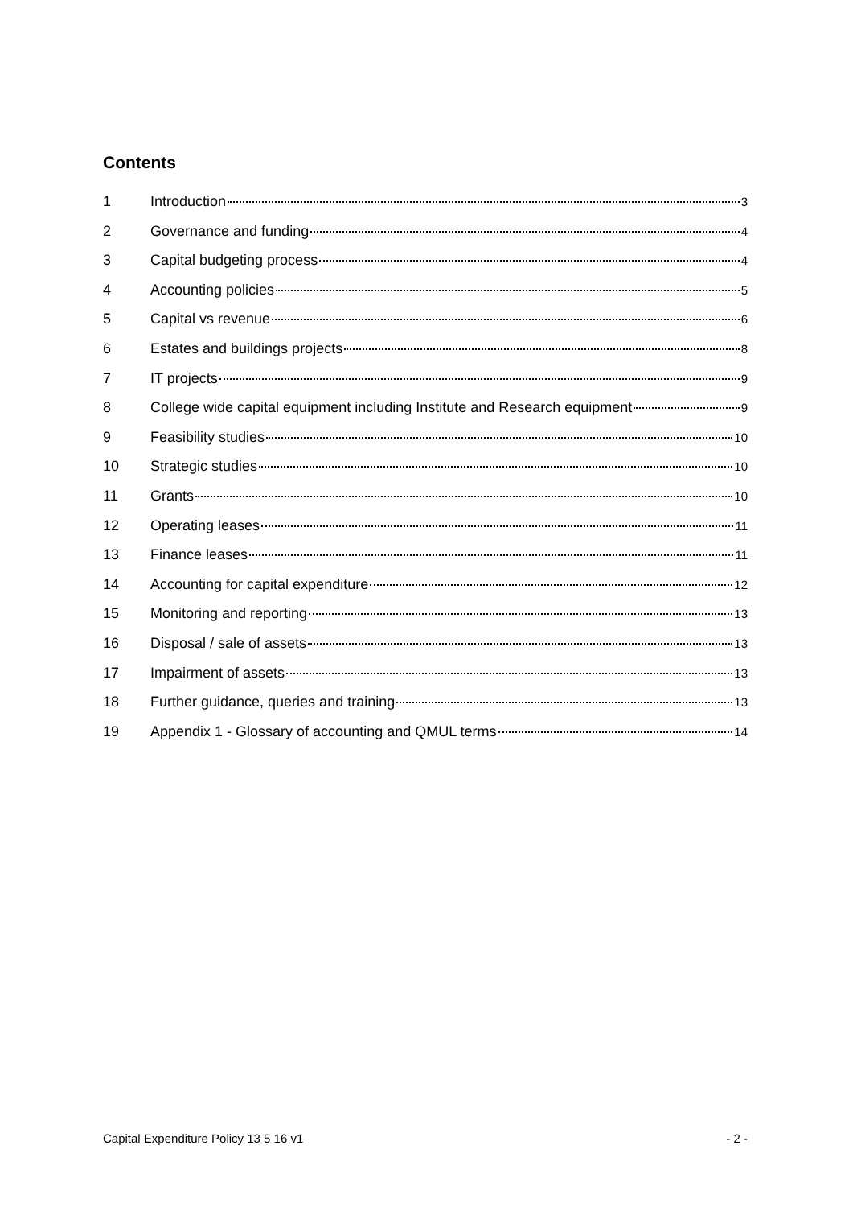Contents
1 Introduction 3
2 Governance and funding 4
3 Capital budgeting process 4
4 Accounting policies 5
5 Capital vs revenue 6
6 Estates and buildings projects 8
7 IT projects 9
8 College wide capital equipment including Institute and Research equipment 9
9 Feasibility studies 10
10 Strategic studies 10
11 Grants 10
12 Operating leases 11
13 Finance leases 11
14 Accounting for capital expenditure 12
15 Monitoring and reporting 13
16 Disposal / sale of assets 13
17 Impairment of assets 13
18 Further guidance, queries and training 13
19 Appendix 1 - Glossary of accounting and QMUL terms 14
Capital Expenditure Policy 13 5 16 v1 - 2 -